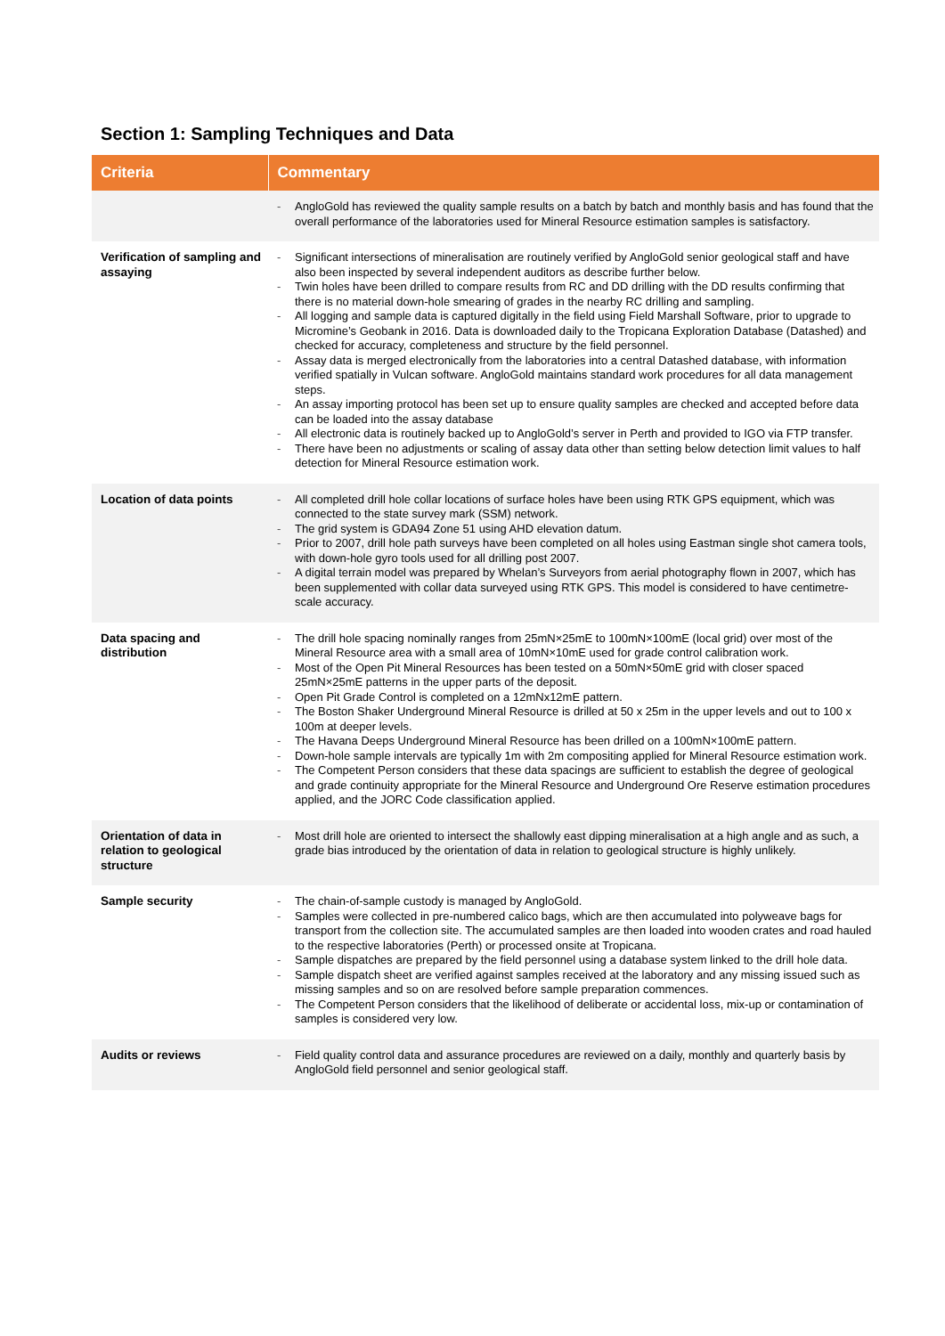Section 1: Sampling Techniques and Data
| Criteria | Commentary |
| --- | --- |
| | - AngloGold has reviewed the quality sample results on a batch by batch and monthly basis and has found that the overall performance of the laboratories used for Mineral Resource estimation samples is satisfactory. |
| Verification of sampling and assaying | - Significant intersections of mineralisation are routinely verified by AngloGold senior geological staff and have also been inspected by several independent auditors as describe further below. - Twin holes have been drilled to compare results from RC and DD drilling with the DD results confirming that there is no material down-hole smearing of grades in the nearby RC drilling and sampling. - All logging and sample data is captured digitally in the field using Field Marshall Software, prior to upgrade to Micromine’s Geobank in 2016. Data is downloaded daily to the Tropicana Exploration Database (Datashed) and checked for accuracy, completeness and structure by the field personnel. - Assay data is merged electronically from the laboratories into a central Datashed database, with information verified spatially in Vulcan software. AngloGold maintains standard work procedures for all data management steps. - An assay importing protocol has been set up to ensure quality samples are checked and accepted before data can be loaded into the assay database - All electronic data is routinely backed up to AngloGold’s server in Perth and provided to IGO via FTP transfer. - There have been no adjustments or scaling of assay data other than setting below detection limit values to half detection for Mineral Resource estimation work. |
| Location of data points | - All completed drill hole collar locations of surface holes have been using RTK GPS equipment, which was connected to the state survey mark (SSM) network. - The grid system is GDA94 Zone 51 using AHD elevation datum. - Prior to 2007, drill hole path surveys have been completed on all holes using Eastman single shot camera tools, with down-hole gyro tools used for all drilling post 2007. - A digital terrain model was prepared by Whelan’s Surveyors from aerial photography flown in 2007, which has been supplemented with collar data surveyed using RTK GPS. This model is considered to have centimetre-scale accuracy. |
| Data spacing and distribution | - The drill hole spacing nominally ranges from 25mN×25mE to 100mN×100mE (local grid) over most of the Mineral Resource area with a small area of 10mN×10mE used for grade control calibration work. - Most of the Open Pit Mineral Resources has been tested on a 50mN×50mE grid with closer spaced 25mN×25mE patterns in the upper parts of the deposit. - Open Pit Grade Control is completed on a 12mNx12mE pattern. - The Boston Shaker Underground Mineral Resource is drilled at 50 x 25m in the upper levels and out to 100 x 100m at deeper levels. - The Havana Deeps Underground Mineral Resource has been drilled on a 100mN×100mE pattern. - Down-hole sample intervals are typically 1m with 2m compositing applied for Mineral Resource estimation work. - The Competent Person considers that these data spacings are sufficient to establish the degree of geological and grade continuity appropriate for the Mineral Resource and Underground Ore Reserve estimation procedures applied, and the JORC Code classification applied. |
| Orientation of data in relation to geological structure | - Most drill hole are oriented to intersect the shallowly east dipping mineralisation at a high angle and as such, a grade bias introduced by the orientation of data in relation to geological structure is highly unlikely. |
| Sample security | - The chain-of-sample custody is managed by AngloGold. - Samples were collected in pre-numbered calico bags, which are then accumulated into polyweave bags for transport from the collection site. The accumulated samples are then loaded into wooden crates and road hauled to the respective laboratories (Perth) or processed onsite at Tropicana. - Sample dispatches are prepared by the field personnel using a database system linked to the drill hole data. - Sample dispatch sheet are verified against samples received at the laboratory and any missing issued such as missing samples and so on are resolved before sample preparation commences. - The Competent Person considers that the likelihood of deliberate or accidental loss, mix-up or contamination of samples is considered very low. |
| Audits or reviews | - Field quality control data and assurance procedures are reviewed on a daily, monthly and quarterly basis by AngloGold field personnel and senior geological staff. |